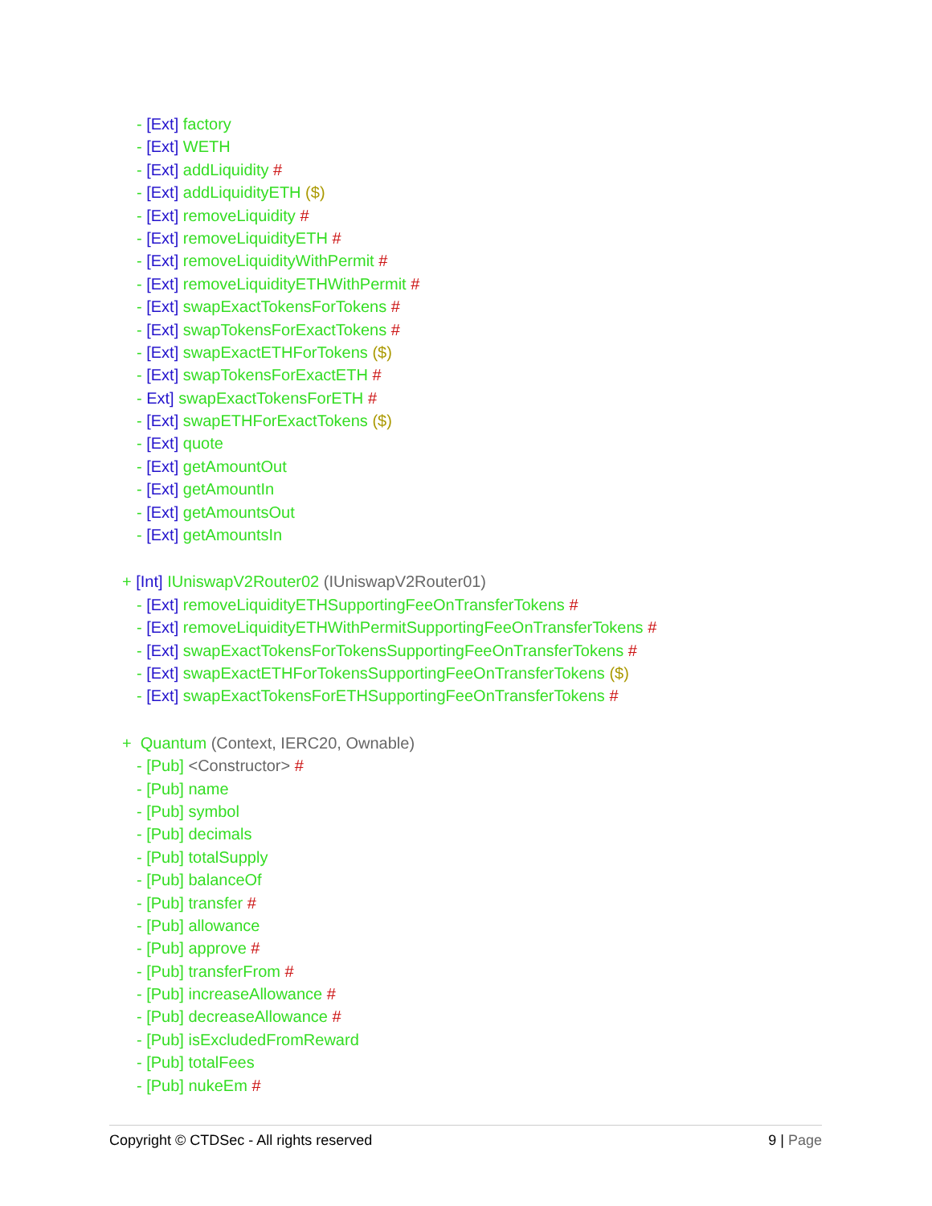- [Ext] factory
- [Ext] WETH
- [Ext] addLiquidity #
- [Ext] addLiquidityETH ($)
- [Ext] removeLiquidity #
- [Ext] removeLiquidityETH #
- [Ext] removeLiquidityWithPermit #
- [Ext] removeLiquidityETHWithPermit #
- [Ext] swapExactTokensForTokens #
- [Ext] swapTokensForExactTokens #
- [Ext] swapExactETHForTokens ($)
- [Ext] swapTokensForExactETH #
- Ext] swapExactTokensForETH #
- [Ext] swapETHForExactTokens ($)
- [Ext] quote
- [Ext] getAmountOut
- [Ext] getAmountIn
- [Ext] getAmountsOut
- [Ext] getAmountsIn
+ [Int] IUniswapV2Router02 (IUniswapV2Router01)
- [Ext] removeLiquidityETHSupportingFeeOnTransferTokens #
- [Ext] removeLiquidityETHWithPermitSupportingFeeOnTransferTokens #
- [Ext] swapExactTokensForTokensSupportingFeeOnTransferTokens #
- [Ext] swapExactETHForTokensSupportingFeeOnTransferTokens ($)
- [Ext] swapExactTokensForETHSupportingFeeOnTransferTokens #
+ Quantum (Context, IERC20, Ownable)
- [Pub] <Constructor> #
- [Pub] name
- [Pub] symbol
- [Pub] decimals
- [Pub] totalSupply
- [Pub] balanceOf
- [Pub] transfer #
- [Pub] allowance
- [Pub] approve #
- [Pub] transferFrom #
- [Pub] increaseAllowance #
- [Pub] decreaseAllowance #
- [Pub] isExcludedFromReward
- [Pub] totalFees
- [Pub] nukeEm #
Copyright © CTDSec - All rights reserved 9 | Page